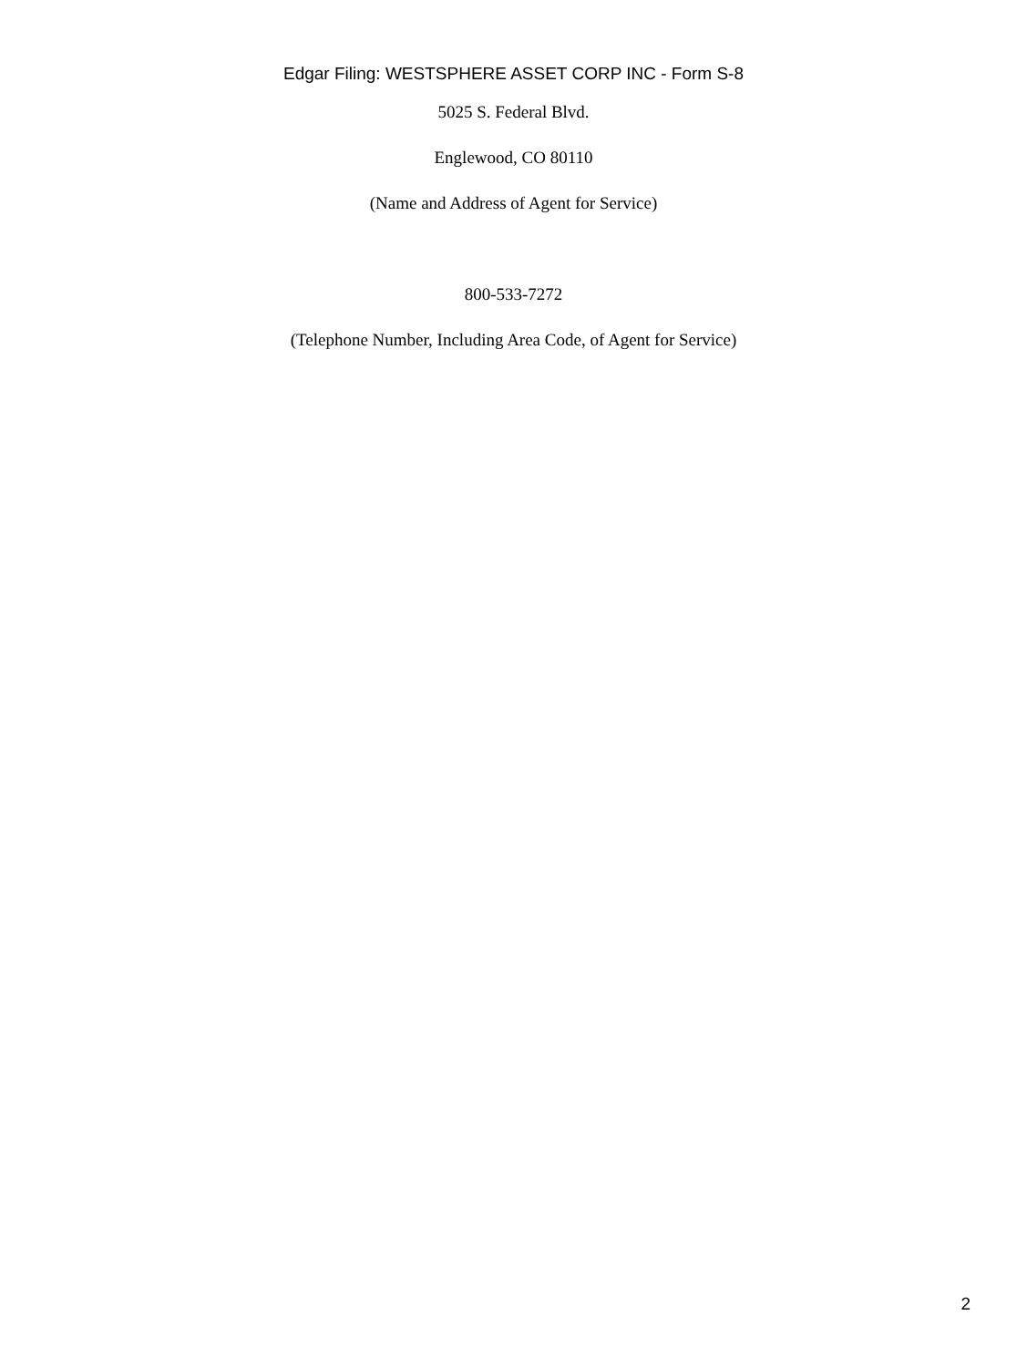Edgar Filing: WESTSPHERE ASSET CORP INC - Form S-8
5025 S. Federal Blvd.
Englewood, CO 80110
(Name and Address of Agent for Service)
800-533-7272
(Telephone Number, Including Area Code, of Agent for Service)
2